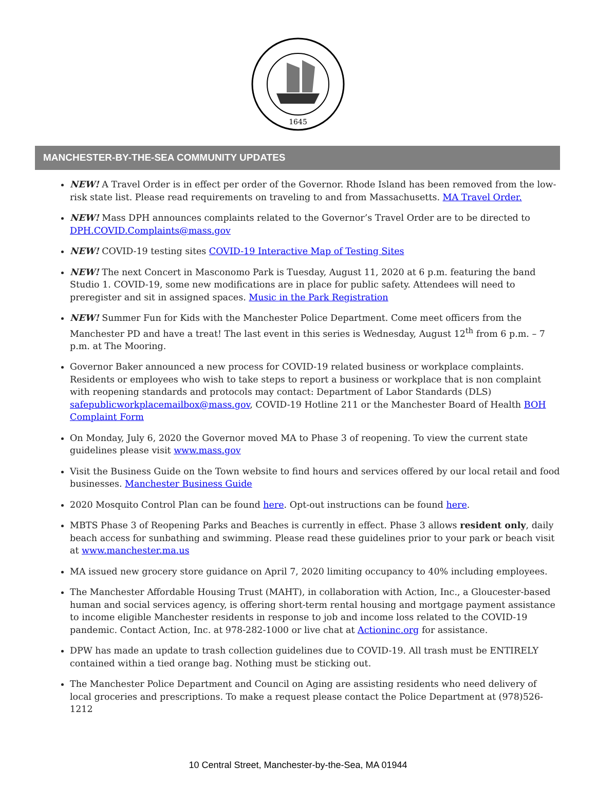1645
MANCHESTER-BY-THE-SEA COMMUNITY UPDATES
NEW! A Travel Order is in effect per order of the Governor. Rhode Island has been removed from the low-risk state list. Please read requirements on traveling to and from Massachusetts. MA Travel Order.
NEW! Mass DPH announces complaints related to the Governor’s Travel Order are to be directed to DPH.COVID.Complaints@mass.gov
NEW! COVID-19 testing sites COVID-19 Interactive Map of Testing Sites
NEW! The next Concert in Masconomo Park is Tuesday, August 11, 2020 at 6 p.m. featuring the band Studio 1. COVID-19, some new modifications are in place for public safety. Attendees will need to preregister and sit in assigned spaces. Music in the Park Registration
NEW! Summer Fun for Kids with the Manchester Police Department. Come meet officers from the Manchester PD and have a treat! The last event in this series is Wednesday, August 12<sup>th</sup> from 6 p.m. – 7 p.m. at The Mooring.
Governor Baker announced a new process for COVID-19 related business or workplace complaints. Residents or employees who wish to take steps to report a business or workplace that is non complaint with reopening standards and protocols may contact: Department of Labor Standards (DLS) safepublicworkplacemailbox@mass.gov, COVID-19 Hotline 211 or the Manchester Board of Health BOH Complaint Form
On Monday, July 6, 2020 the Governor moved MA to Phase 3 of reopening. To view the current state guidelines please visit www.mass.gov
Visit the Business Guide on the Town website to find hours and services offered by our local retail and food businesses. Manchester Business Guide
2020 Mosquito Control Plan can be found here. Opt-out instructions can be found here.
MBTS Phase 3 of Reopening Parks and Beaches is currently in effect. Phase 3 allows resident only, daily beach access for sunbathing and swimming. Please read these guidelines prior to your park or beach visit at www.manchester.ma.us
MA issued new grocery store guidance on April 7, 2020 limiting occupancy to 40% including employees.
The Manchester Affordable Housing Trust (MAHT), in collaboration with Action, Inc., a Gloucester-based human and social services agency, is offering short-term rental housing and mortgage payment assistance to income eligible Manchester residents in response to job and income loss related to the COVID-19 pandemic. Contact Action, Inc. at 978-282-1000 or live chat at Actioninc.org for assistance.
DPW has made an update to trash collection guidelines due to COVID-19. All trash must be ENTIRELY contained within a tied orange bag. Nothing must be sticking out.
The Manchester Police Department and Council on Aging are assisting residents who need delivery of local groceries and prescriptions. To make a request please contact the Police Department at (978)526-1212
10 Central Street, Manchester-by-the-Sea, MA 01944